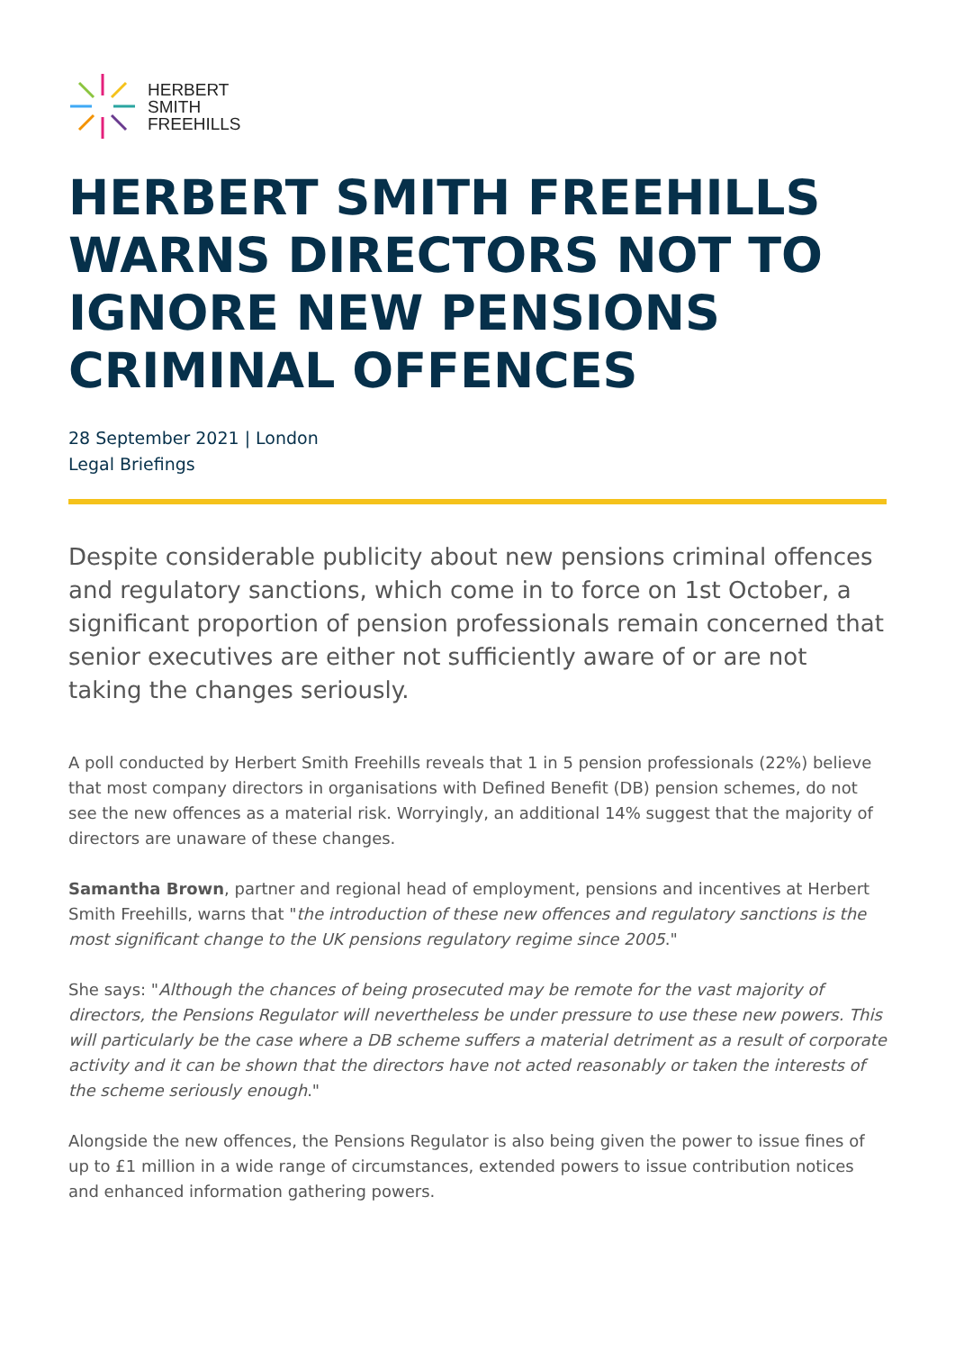HERBERT
SMITH
FREEHILLS
HERBERT SMITH FREEHILLS WARNS DIRECTORS NOT TO IGNORE NEW PENSIONS CRIMINAL OFFENCES
28 September 2021 | London
Legal Briefings
Despite considerable publicity about new pensions criminal offences and regulatory sanctions, which come in to force on 1st October, a significant proportion of pension professionals remain concerned that senior executives are either not sufficiently aware of or are not taking the changes seriously.
A poll conducted by Herbert Smith Freehills reveals that 1 in 5 pension professionals (22%) believe that most company directors in organisations with Defined Benefit (DB) pension schemes, do not see the new offences as a material risk. Worryingly, an additional 14% suggest that the majority of directors are unaware of these changes.
Samantha Brown, partner and regional head of employment, pensions and incentives at Herbert Smith Freehills, warns that "the introduction of these new offences and regulatory sanctions is the most significant change to the UK pensions regulatory regime since 2005."
She says: "Although the chances of being prosecuted may be remote for the vast majority of directors, the Pensions Regulator will nevertheless be under pressure to use these new powers. This will particularly be the case where a DB scheme suffers a material detriment as a result of corporate activity and it can be shown that the directors have not acted reasonably or taken the interests of the scheme seriously enough."
Alongside the new offences, the Pensions Regulator is also being given the power to issue fines of up to £1 million in a wide range of circumstances, extended powers to issue contribution notices and enhanced information gathering powers.